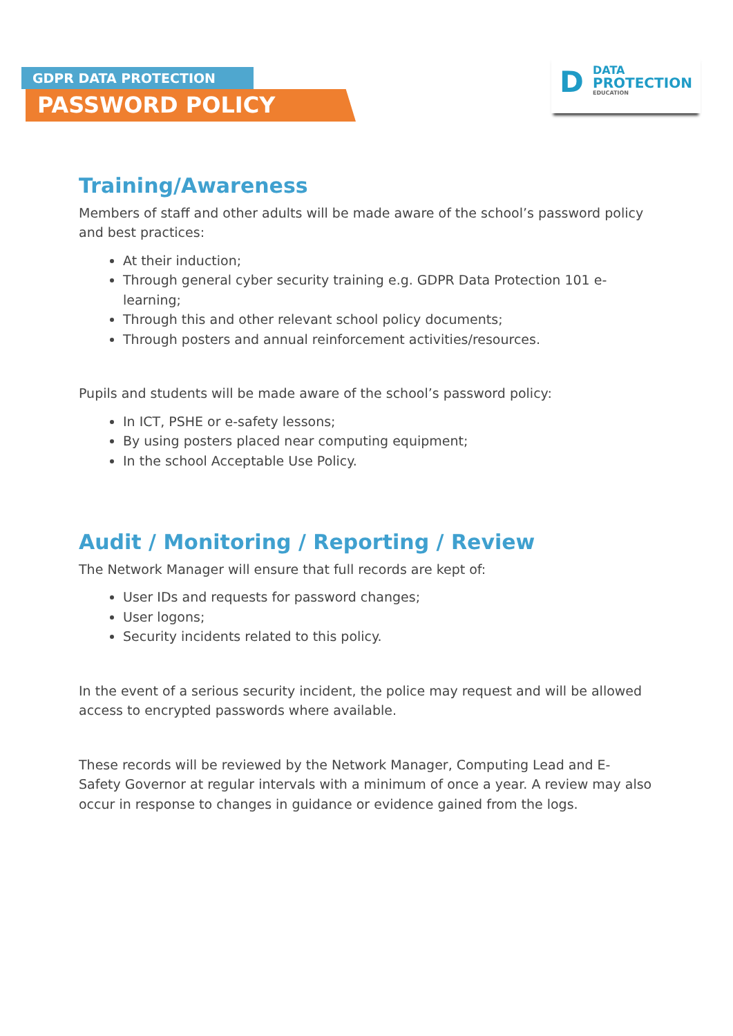GDPR DATA PROTECTION
PASSWORD POLICY
D DATA
PROTECTION
EDUCATION
Training/Awareness
Members of staff and other adults will be made aware of the school’s password policy and best practices:
At their induction;
Through general cyber security training e.g. GDPR Data Protection 101 e-learning;
Through this and other relevant school policy documents;
Through posters and annual reinforcement activities/resources.
Pupils and students will be made aware of the school’s password policy:
In ICT, PSHE or e-safety lessons;
By using posters placed near computing equipment;
In the school Acceptable Use Policy.
Audit / Monitoring / Reporting / Review
The Network Manager will ensure that full records are kept of:
User IDs and requests for password changes;
User logons;
Security incidents related to this policy.
In the event of a serious security incident, the police may request and will be allowed access to encrypted passwords where available.
These records will be reviewed by the Network Manager, Computing Lead and E-Safety Governor at regular intervals with a minimum of once a year. A review may also occur in response to changes in guidance or evidence gained from the logs.